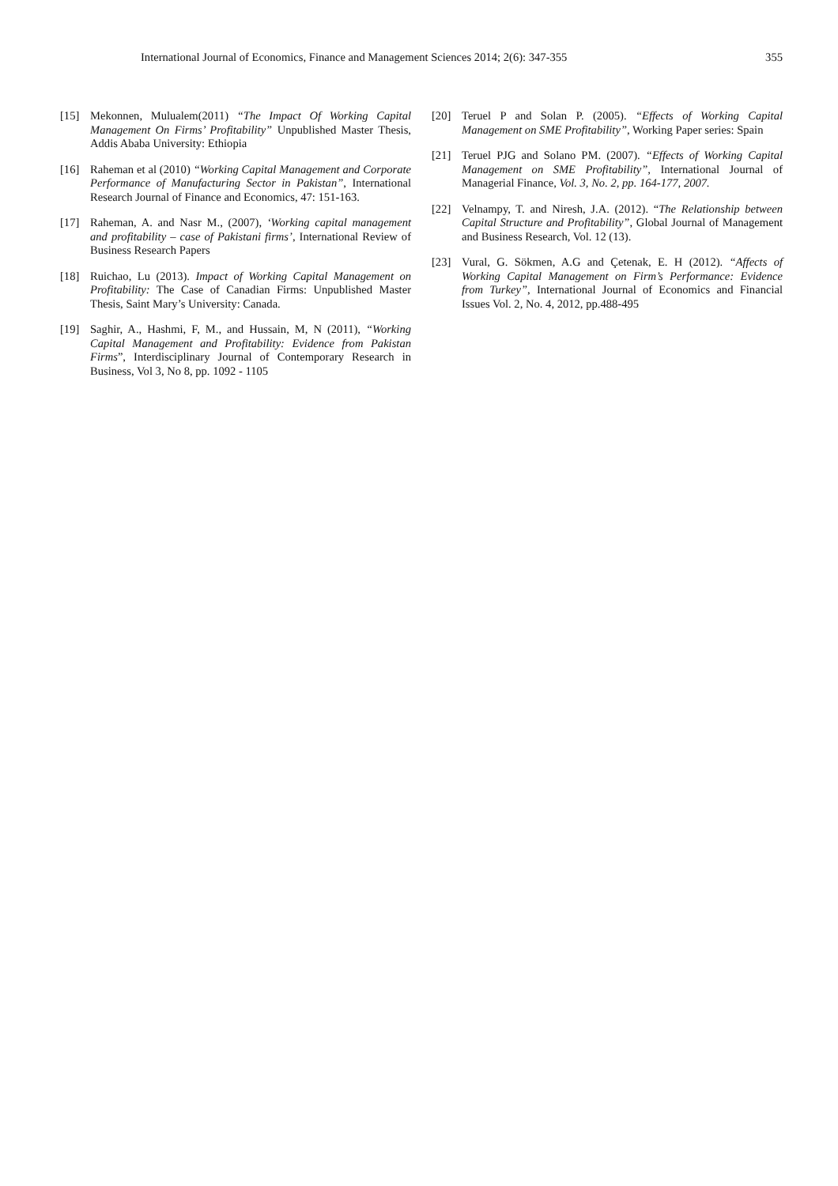International Journal of Economics, Finance and Management Sciences 2014; 2(6): 347-355 355
[15] Mekonnen, Mulualem(2011) “The Impact Of Working Capital Management On Firms’ Profitability” Unpublished Master Thesis, Addis Ababa University: Ethiopia
[16] Raheman et al (2010) “Working Capital Management and Corporate Performance of Manufacturing Sector in Pakistan”, International Research Journal of Finance and Economics, 47: 151-163.
[17] Raheman, A. and Nasr M., (2007), ‘Working capital management and profitability – case of Pakistani firms’, International Review of Business Research Papers
[18] Ruichao, Lu (2013). Impact of Working Capital Management on Profitability: The Case of Canadian Firms: Unpublished Master Thesis, Saint Mary’s University: Canada.
[19] Saghir, A., Hashmi, F, M., and Hussain, M, N (2011), “Working Capital Management and Profitability: Evidence from Pakistan Firms”, Interdisciplinary Journal of Contemporary Research in Business, Vol 3, No 8, pp. 1092 - 1105
[20] Teruel P and Solan P. (2005). “Effects of Working Capital Management on SME Profitability”, Working Paper series: Spain
[21] Teruel PJG and Solano PM. (2007). “Effects of Working Capital Management on SME Profitability”, International Journal of Managerial Finance, Vol. 3, No. 2, pp. 164-177, 2007.
[22] Velnampy, T. and Niresh, J.A. (2012). “The Relationship between Capital Structure and Profitability”, Global Journal of Management and Business Research, Vol. 12 (13).
[23] Vural, G. Sökmen, A.G and Çetenak, E. H (2012). “Affects of Working Capital Management on Firm’s Performance: Evidence from Turkey”, International Journal of Economics and Financial Issues Vol. 2, No. 4, 2012, pp.488-495